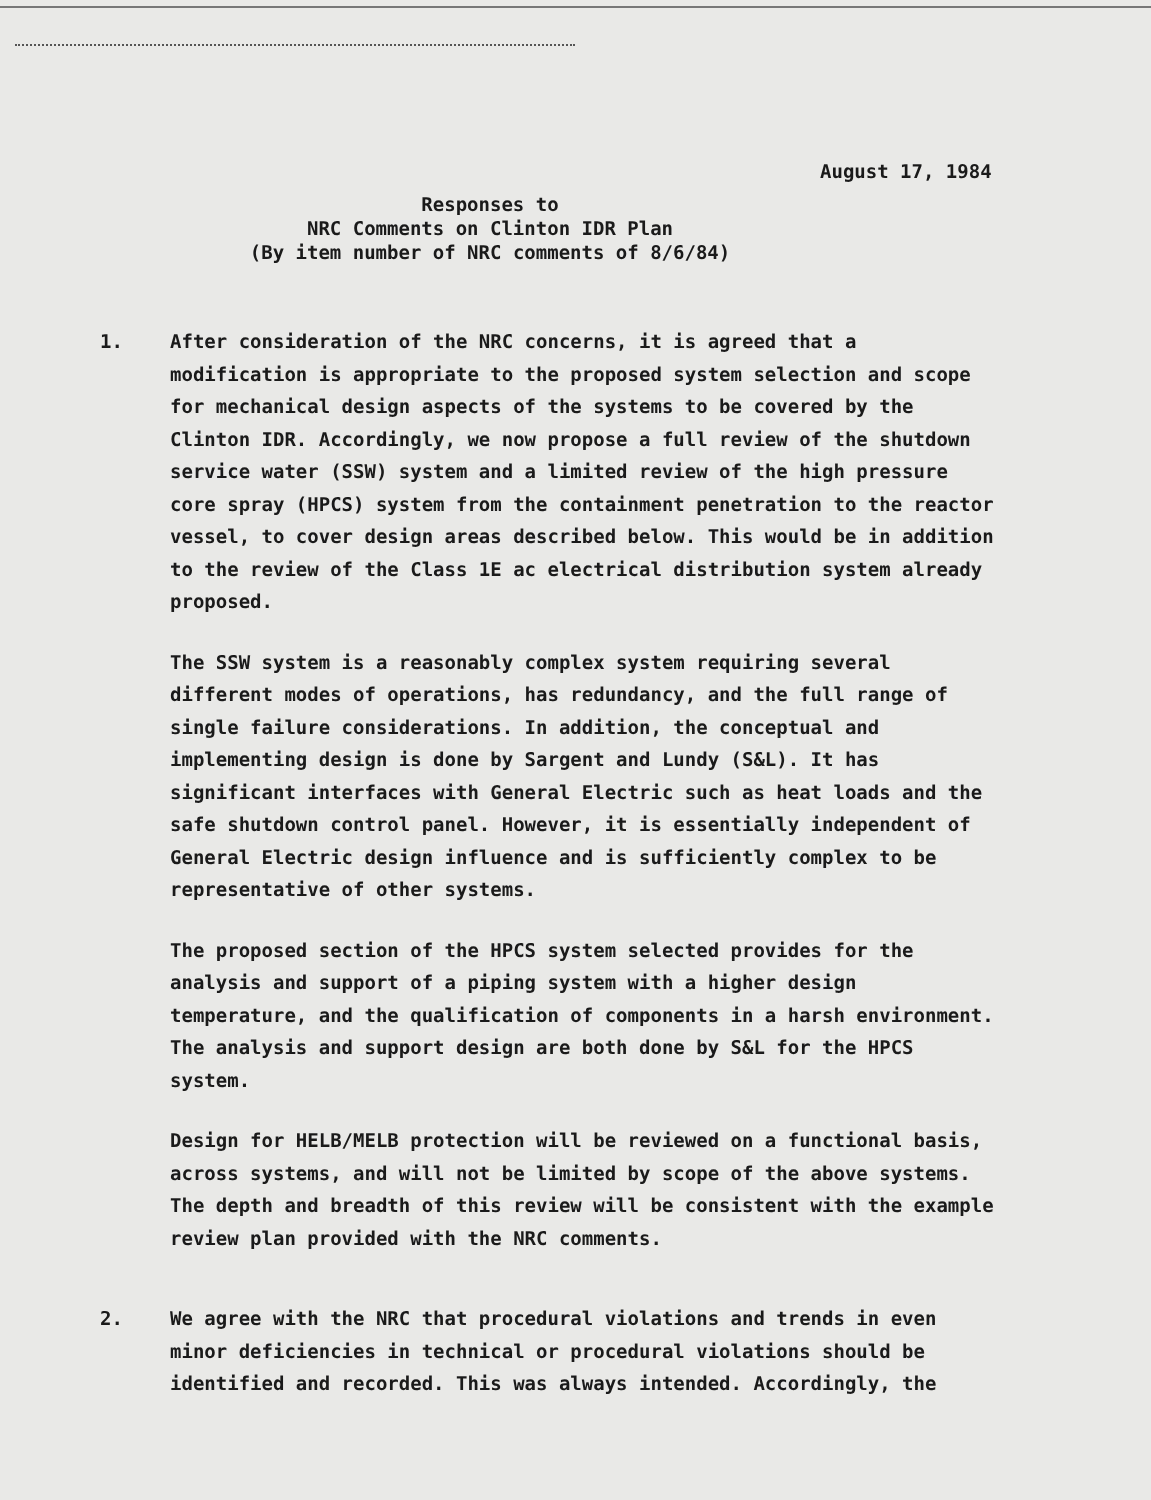August 17, 1984
Responses to
NRC Comments on Clinton IDR Plan
(By item number of NRC comments of 8/6/84)
1. After consideration of the NRC concerns, it is agreed that a modification is appropriate to the proposed system selection and scope for mechanical design aspects of the systems to be covered by the Clinton IDR. Accordingly, we now propose a full review of the shutdown service water (SSW) system and a limited review of the high pressure core spray (HPCS) system from the containment penetration to the reactor vessel, to cover design areas described below. This would be in addition to the review of the Class 1E ac electrical distribution system already proposed.
The SSW system is a reasonably complex system requiring several different modes of operations, has redundancy, and the full range of single failure considerations. In addition, the conceptual and implementing design is done by Sargent and Lundy (S&L). It has significant interfaces with General Electric such as heat loads and the safe shutdown control panel. However, it is essentially independent of General Electric design influence and is sufficiently complex to be representative of other systems.
The proposed section of the HPCS system selected provides for the analysis and support of a piping system with a higher design temperature, and the qualification of components in a harsh environment. The analysis and support design are both done by S&L for the HPCS system.
Design for HELB/MELB protection will be reviewed on a functional basis, across systems, and will not be limited by scope of the above systems. The depth and breadth of this review will be consistent with the example review plan provided with the NRC comments.
2. We agree with the NRC that procedural violations and trends in even minor deficiencies in technical or procedural violations should be identified and recorded. This was always intended. Accordingly, the